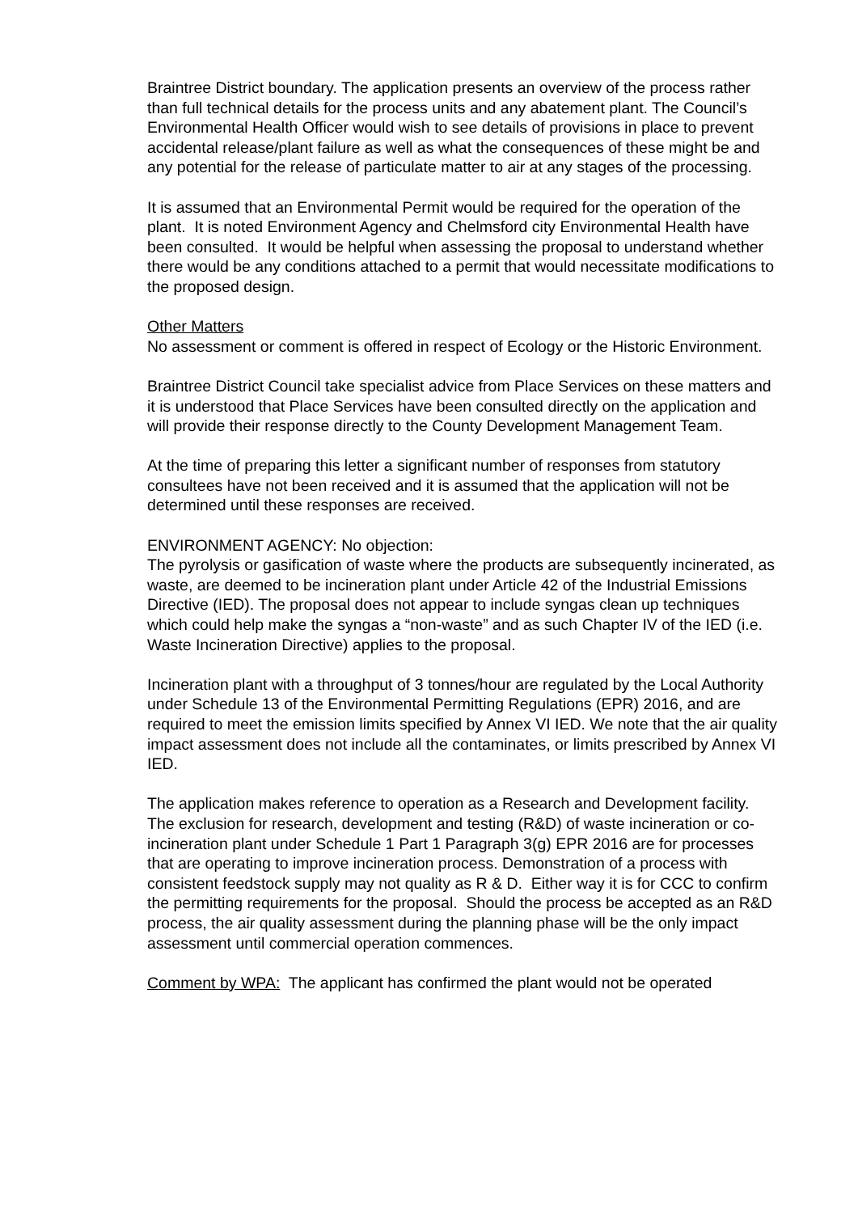Braintree District boundary. The application presents an overview of the process rather than full technical details for the process units and any abatement plant. The Council’s Environmental Health Officer would wish to see details of provisions in place to prevent accidental release/plant failure as well as what the consequences of these might be and any potential for the release of particulate matter to air at any stages of the processing.
It is assumed that an Environmental Permit would be required for the operation of the plant. It is noted Environment Agency and Chelmsford city Environmental Health have been consulted. It would be helpful when assessing the proposal to understand whether there would be any conditions attached to a permit that would necessitate modifications to the proposed design.
Other Matters
No assessment or comment is offered in respect of Ecology or the Historic Environment.
Braintree District Council take specialist advice from Place Services on these matters and it is understood that Place Services have been consulted directly on the application and will provide their response directly to the County Development Management Team.
At the time of preparing this letter a significant number of responses from statutory consultees have not been received and it is assumed that the application will not be determined until these responses are received.
ENVIRONMENT AGENCY: No objection:
The pyrolysis or gasification of waste where the products are subsequently incinerated, as waste, are deemed to be incineration plant under Article 42 of the Industrial Emissions Directive (IED). The proposal does not appear to include syngas clean up techniques which could help make the syngas a “non-waste” and as such Chapter IV of the IED (i.e. Waste Incineration Directive) applies to the proposal.
Incineration plant with a throughput of 3 tonnes/hour are regulated by the Local Authority under Schedule 13 of the Environmental Permitting Regulations (EPR) 2016, and are required to meet the emission limits specified by Annex VI IED. We note that the air quality impact assessment does not include all the contaminates, or limits prescribed by Annex VI IED.
The application makes reference to operation as a Research and Development facility. The exclusion for research, development and testing (R&D) of waste incineration or co-incineration plant under Schedule 1 Part 1 Paragraph 3(g) EPR 2016 are for processes that are operating to improve incineration process. Demonstration of a process with consistent feedstock supply may not quality as R & D. Either way it is for CCC to confirm the permitting requirements for the proposal. Should the process be accepted as an R&D process, the air quality assessment during the planning phase will be the only impact assessment until commercial operation commences.
Comment by WPA: The applicant has confirmed the plant would not be operated